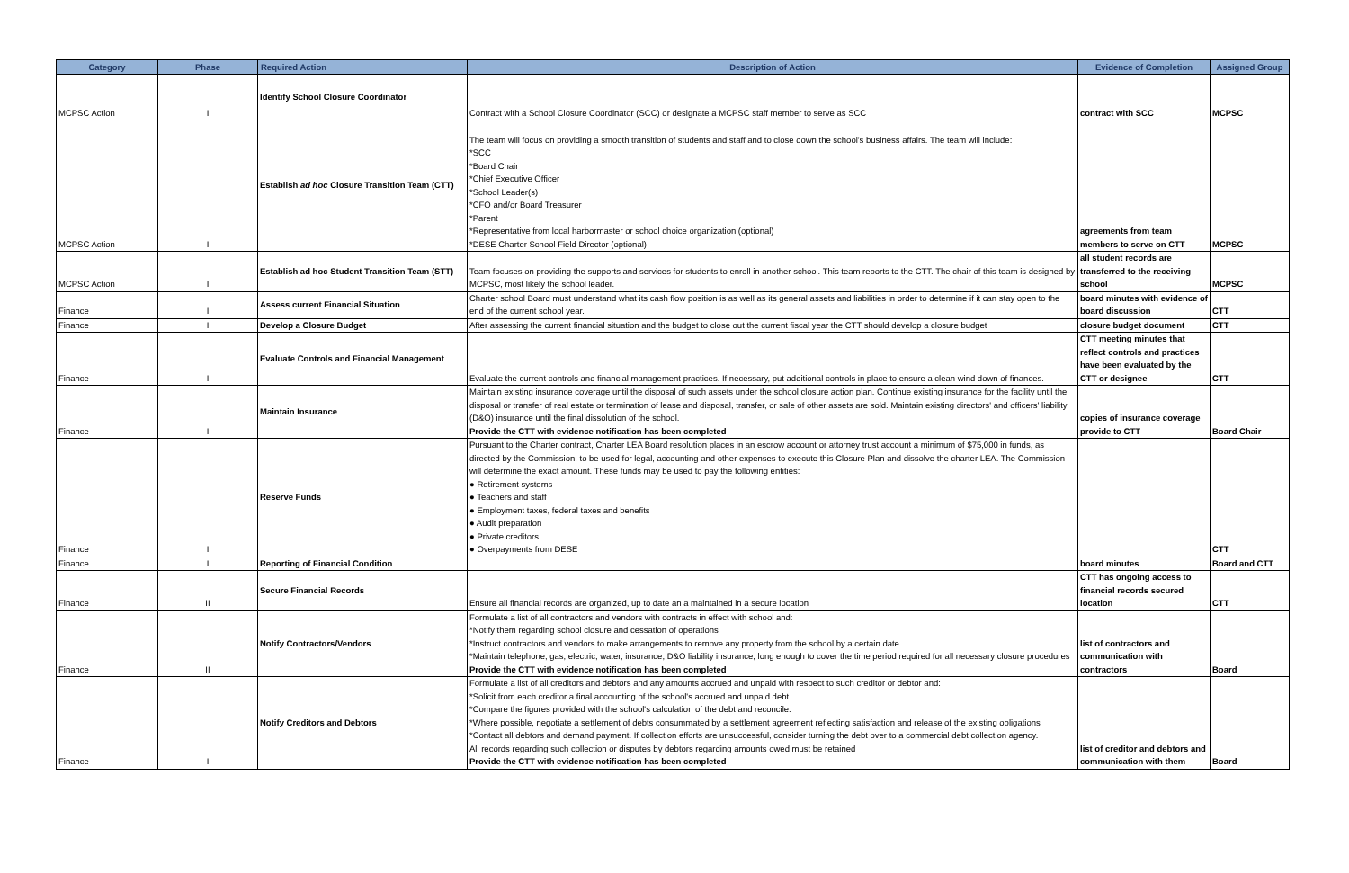| Category | Phase | Required Action | Description of Action | Evidence of Completion | Assigned Group |
| --- | --- | --- | --- | --- | --- |
| MCPSC Action | I | Identify School Closure Coordinator | Contract with a School Closure Coordinator (SCC) or designate a MCPSC staff member to serve as SCC | contract with SCC | MCPSC |
| MCPSC Action | I | Establish ad hoc Closure Transition Team (CTT) | The team will focus on providing a smooth transition of students and staff and to close down the school's business affairs. The team will include: *SCC *Board Chair *Chief Executive Officer *School Leader(s) *CFO and/or Board Treasurer *Parent *Representative from local harbormaster or school choice organization (optional) *DESE Charter School Field Director (optional) | agreements from team members to serve on CTT | MCPSC |
| MCPSC Action | I | Establish ad hoc Student Transition Team (STT) | Team focuses on providing the supports and services for students to enroll in another school. This team reports to the CTT. The chair of this team is designed by MCPSC, most likely the school leader. | all student records are transferred to the receiving school | MCPSC |
| Finance | I | Assess current Financial Situation | Charter school Board must understand what its cash flow position is as well as its general assets and liabilities in order to determine if it can stay open to the end of the current school year. | board minutes with evidence of board discussion | CTT |
| Finance | I | Develop a Closure Budget | After assessing the current financial situation and the budget to close out the current fiscal year the CTT should develop a closure budget | closure budget document | CTT |
| Finance | I | Evaluate Controls and Financial Management | Evaluate the current controls and financial management practices. If necessary, put additional controls in place to ensure a clean wind down of finances. | CTT meeting minutes that reflect controls and practices have been evaluated by the CTT or designee | CTT |
| Finance | I | Maintain Insurance | Maintain existing insurance coverage until the disposal of such assets under the school closure action plan. Continue existing insurance for the facility until the disposal or transfer of real estate or termination of lease and disposal, transfer, or sale of other assets are sold. Maintain existing directors' and officers' liability (D&O) insurance until the final dissolution of the school. Provide the CTT with evidence notification has been completed | copies of insurance coverage provide to CTT | Board Chair |
| Finance | I | Reserve Funds | Pursuant to the Charter contract, Charter LEA Board resolution places in an escrow account or attorney trust account a minimum of $75,000 in funds, as directed by the Commission, to be used for legal, accounting and other expenses to execute this Closure Plan and dissolve the charter LEA. The Commission will determine the exact amount. These funds may be used to pay the following entities: ● Retirement systems ● Teachers and staff ● Employment taxes, federal taxes and benefits ● Audit preparation ● Private creditors ● Overpayments from DESE | | CTT |
| Finance | I | Reporting of Financial Condition | | board minutes | Board and CTT |
| Finance | II | Secure Financial Records | Ensure all financial records are organized, up to date an a maintained in a secure location | CTT has ongoing access to financial records secured location | CTT |
| Finance | II | Notify Contractors/Vendors | Formulate a list of all contractors and vendors with contracts in effect with school and: *Notify them regarding school closure and cessation of operations *Instruct contractors and vendors to make arrangements to remove any property from the school by a certain date *Maintain telephone, gas, electric, water, insurance, D&O liability insurance, long enough to cover the time period required for all necessary closure procedures Provide the CTT with evidence notification has been completed | list of contractors and communication with contractors | Board |
| Finance | I | Notify Creditors and Debtors | Formulate a list of all creditors and debtors and any amounts accrued and unpaid with respect to such creditor or debtor and: *Solicit from each creditor a final accounting of the school's accrued and unpaid debt *Compare the figures provided with the school's calculation of the debt and reconcile. *Where possible, negotiate a settlement of debts consummated by a settlement agreement reflecting satisfaction and release of the existing obligations *Contact all debtors and demand payment. If collection efforts are unsuccessful, consider turning the debt over to a commercial debt collection agency. All records regarding such collection or disputes by debtors regarding amounts owed must be retained Provide the CTT with evidence notification has been completed | list of creditor and debtors and communication with them | Board |